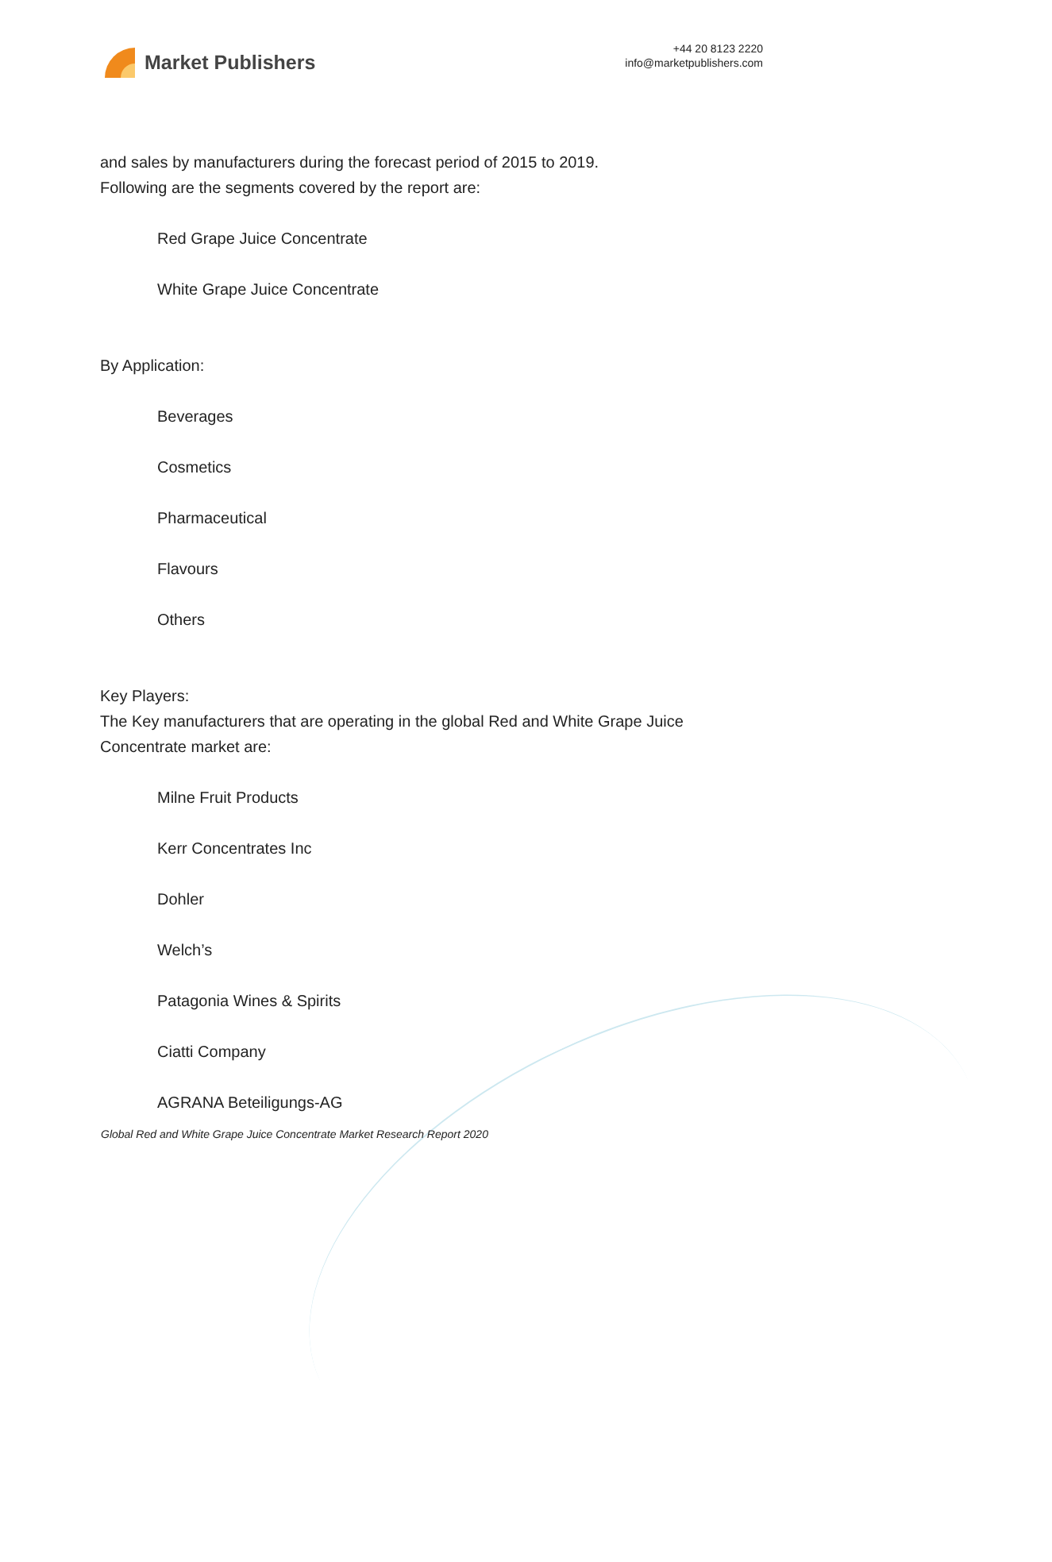Market Publishers
+44 20 8123 2220
info@marketpublishers.com
and sales by manufacturers during the forecast period of 2015 to 2019.
Following are the segments covered by the report are:
Red Grape Juice Concentrate
White Grape Juice Concentrate
By Application:
Beverages
Cosmetics
Pharmaceutical
Flavours
Others
Key Players:
The Key manufacturers that are operating in the global Red and White Grape Juice Concentrate market are:
Milne Fruit Products
Kerr Concentrates Inc
Dohler
Welch’s
Patagonia Wines & Spirits
Ciatti Company
AGRANA Beteiligungs-AG
Global Red and White Grape Juice Concentrate Market Research Report 2020